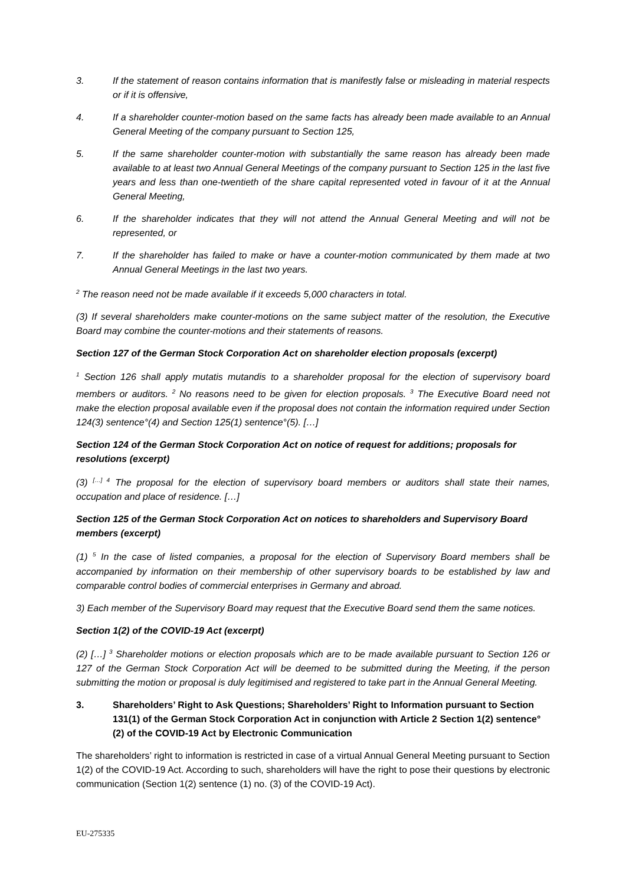3. If the statement of reason contains information that is manifestly false or misleading in material respects or if it is offensive,
4. If a shareholder counter-motion based on the same facts has already been made available to an Annual General Meeting of the company pursuant to Section 125,
5. If the same shareholder counter-motion with substantially the same reason has already been made available to at least two Annual General Meetings of the company pursuant to Section 125 in the last five years and less than one-twentieth of the share capital represented voted in favour of it at the Annual General Meeting,
6. If the shareholder indicates that they will not attend the Annual General Meeting and will not be represented, or
7. If the shareholder has failed to make or have a counter-motion communicated by them made at two Annual General Meetings in the last two years.
<sup>2</sup> The reason need not be made available if it exceeds 5,000 characters in total.
(3) If several shareholders make counter-motions on the same subject matter of the resolution, the Executive Board may combine the counter-motions and their statements of reasons.
Section 127 of the German Stock Corporation Act on shareholder election proposals (excerpt)
<sup>1</sup> Section 126 shall apply mutatis mutandis to a shareholder proposal for the election of supervisory board members or auditors. <sup>2</sup> No reasons need to be given for election proposals. <sup>3</sup> The Executive Board need not make the election proposal available even if the proposal does not contain the information required under Section 124(3) sentence°(4) and Section 125(1) sentence°(5). […]
Section 124 of the German Stock Corporation Act on notice of request for additions; proposals for resolutions (excerpt)
(3) <sup>[…] 4</sup> The proposal for the election of supervisory board members or auditors shall state their names, occupation and place of residence. […]
Section 125 of the German Stock Corporation Act on notices to shareholders and Supervisory Board members (excerpt)
(1) <sup>5</sup> In the case of listed companies, a proposal for the election of Supervisory Board members shall be accompanied by information on their membership of other supervisory boards to be established by law and comparable control bodies of commercial enterprises in Germany and abroad.
3) Each member of the Supervisory Board may request that the Executive Board send them the same notices.
Section 1(2) of the COVID-19 Act (excerpt)
(2) […] <sup>3</sup> Shareholder motions or election proposals which are to be made available pursuant to Section 126 or 127 of the German Stock Corporation Act will be deemed to be submitted during the Meeting, if the person submitting the motion or proposal is duly legitimised and registered to take part in the Annual General Meeting.
3. Shareholders’ Right to Ask Questions; Shareholders’ Right to Information pursuant to Section 131(1) of the German Stock Corporation Act in conjunction with Article 2 Section 1(2) sentence°(2) of the COVID-19 Act by Electronic Communication
The shareholders’ right to information is restricted in case of a virtual Annual General Meeting pursuant to Section 1(2) of the COVID-19 Act. According to such, shareholders will have the right to pose their questions by electronic communication (Section 1(2) sentence (1) no. (3) of the COVID-19 Act).
EU-275335